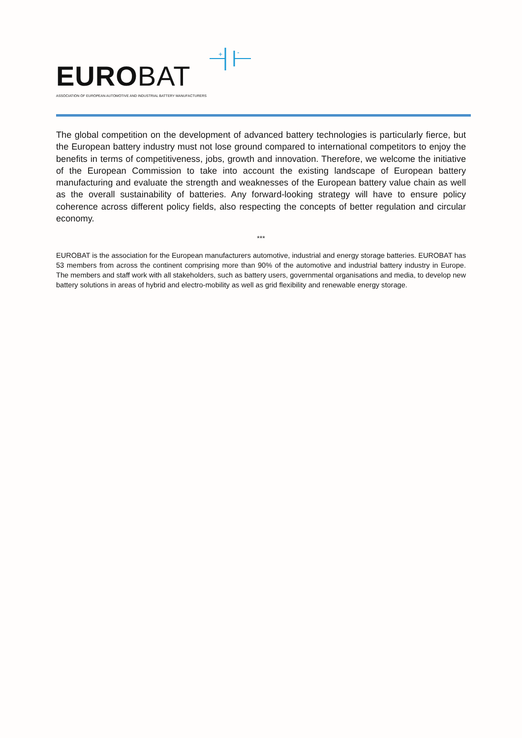EUROBAT
ASSOCIATION OF EUROPEAN AUTOMOTIVE AND INDUSTRIAL BATTERY MANUFACTURERS
+
-
The global competition on the development of advanced battery technologies is particularly fierce, but the European battery industry must not lose ground compared to international competitors to enjoy the benefits in terms of competitiveness, jobs, growth and innovation. Therefore, we welcome the initiative of the European Commission to take into account the existing landscape of European battery manufacturing and evaluate the strength and weaknesses of the European battery value chain as well as the overall sustainability of batteries. Any forward-looking strategy will have to ensure policy coherence across different policy fields, also respecting the concepts of better regulation and circular economy.
***
EUROBAT is the association for the European manufacturers automotive, industrial and energy storage batteries. EUROBAT has 53 members from across the continent comprising more than 90% of the automotive and industrial battery industry in Europe. The members and staff work with all stakeholders, such as battery users, governmental organisations and media, to develop new battery solutions in areas of hybrid and electro-mobility as well as grid flexibility and renewable energy storage.